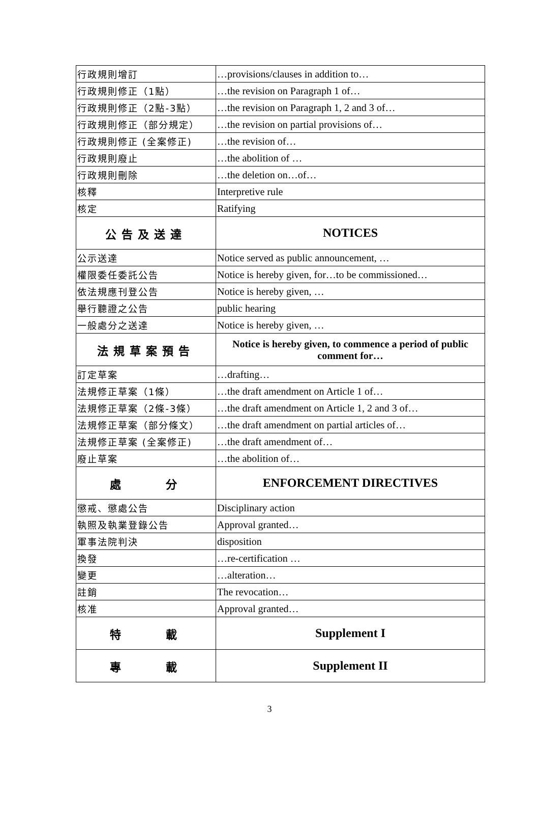| 行政規則增訂 | …provisions/clauses in addition to… |
| 行政規則修正（1點） | …the revision on Paragraph 1 of… |
| 行政規則修正（2點-3點） | …the revision on Paragraph 1, 2 and 3 of… |
| 行政規則修正（部分規定） | …the revision on partial provisions of… |
| 行政規則修正 (全案修正) | …the revision of… |
| 行政規則廢止 | …the abolition of … |
| 行政規則刪除 | …the deletion on…of… |
| 核釋 | Interpretive rule |
| 核定 | Ratifying |
| 公告及送達 | NOTICES |
| 公示送達 | Notice served as public announcement, … |
| 權限委任委託公告 | Notice is hereby given, for…to be commissioned… |
| 依法規應刊登公告 | Notice is hereby given, … |
| 舉行聽證之公告 | public hearing |
| 一般處分之送達 | Notice is hereby given, … |
| 法規草案預告 | Notice is hereby given, to commence a period of public comment for… |
| 訂定草案 | …drafting… |
| 法規修正草案（1條） | …the draft amendment on Article 1 of… |
| 法規修正草案（2條-3條） | …the draft amendment on Article 1, 2 and 3 of… |
| 法規修正草案（部分條文） | …the draft amendment on partial articles of… |
| 法規修正草案 (全案修正) | …the draft amendment of… |
| 廢止草案 | …the abolition of… |
| 處 分 | ENFORCEMENT DIRECTIVES |
| 懲戒、懲處公告 | Disciplinary action |
| 執照及執業登錄公告 | Approval granted… |
| 軍事法院判決 | disposition |
| 換發 | …re-certification … |
| 變更 | …alteration… |
| 註銷 | The revocation… |
| 核准 | Approval granted… |
| 特 載 | Supplement I |
| 專 載 | Supplement II |
3